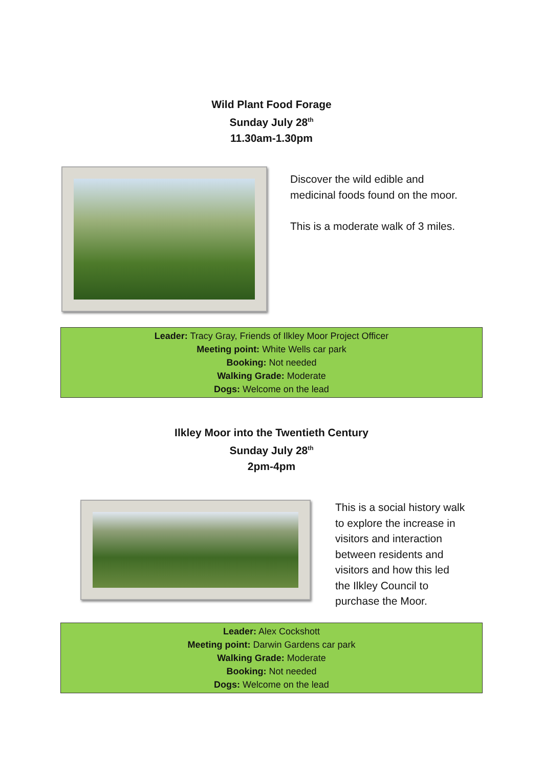Wild Plant Food Forage
Sunday July 28<sup>th</sup>
11.30am-1.30pm
Discover the wild edible and
medicinal foods found on the moor.
This is a moderate walk of 3 miles.
Leader: Tracy Gray, Friends of Ilkley Moor Project Officer
Meeting point: White Wells car park
Booking: Not needed
Walking Grade: Moderate
Dogs: Welcome on the lead
Ilkley Moor into the Twentieth Century
Sunday July 28<sup>th</sup>
2pm-4pm
This is a social history walk
to explore the increase in
visitors and interaction
between residents and
visitors and how this led
the Ilkley Council to
purchase the Moor.
Leader: Alex Cockshott
Meeting point: Darwin Gardens car park
Walking Grade: Moderate
Booking: Not needed
Dogs: Welcome on the lead